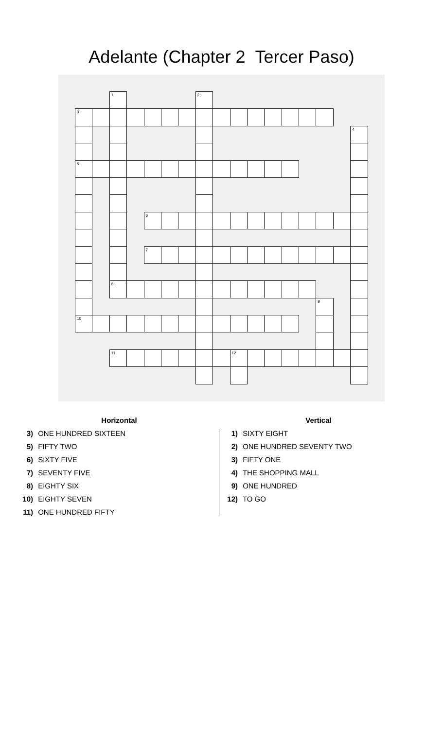Adelante (Chapter 2 Tercer Paso)
| | | 1 | | | | | 2 | | | | | | | | | |
| 3 | | | | | | | | | | | | | | | | |
| | | | | | | | | | | | | | | | | 4 |
| 5 | | | | | | | | | | | | | | | | |
| | | | | 6 | | | | | | | | | | | | |
| | | | | 7 | | | | | | | | | | | | |
| | | 8 | | | | | | | | | | | | | | |
| | | | | | | | | | | | | | | 9 | | |
| 10 | | | | | | | | | | | | | | | | |
| | | 11 | | | | | | | 12 | | | | | | | |
Horizontal
3) ONE HUNDRED SIXTEEN
5) FIFTY TWO
6) SIXTY FIVE
7) SEVENTY FIVE
8) EIGHTY SIX
10) EIGHTY SEVEN
11) ONE HUNDRED FIFTY
Vertical
1) SIXTY EIGHT
2) ONE HUNDRED SEVENTY TWO
3) FIFTY ONE
4) THE SHOPPING MALL
9) ONE HUNDRED
12) TO GO